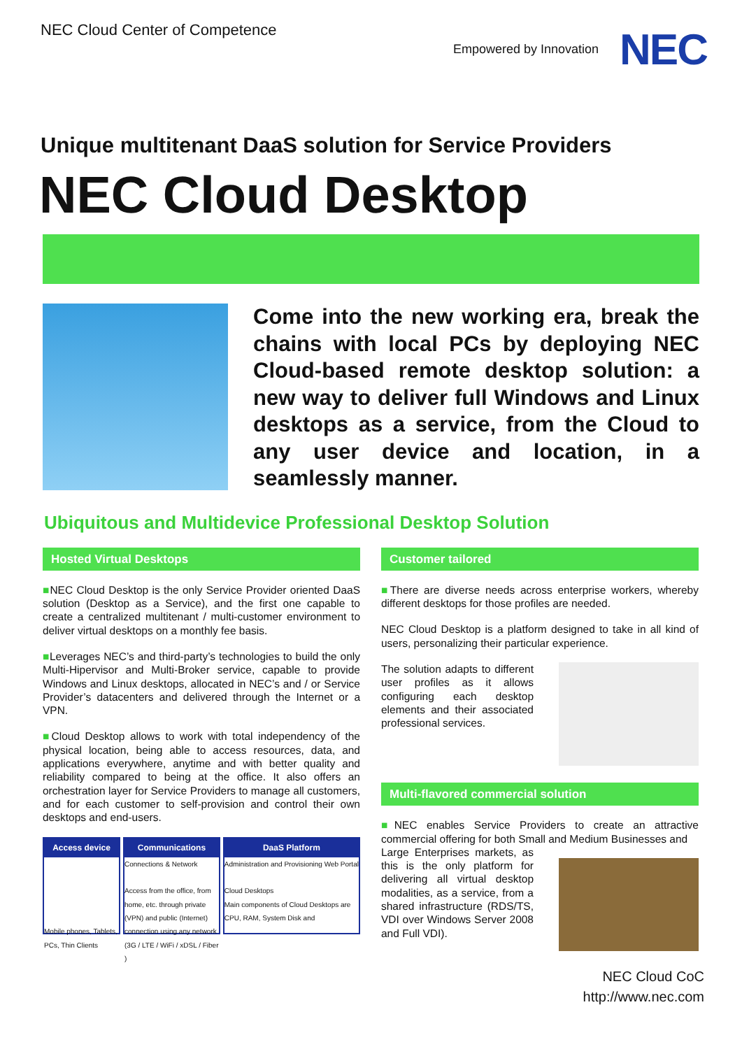NEC Cloud Center of Competence
Empowered by Innovation NEC
Unique multitenant DaaS solution for Service Providers
NEC Cloud Desktop
Come into the new working era, break the chains with local PCs by deploying NEC Cloud-based remote desktop solution: a new way to deliver full Windows and Linux desktops as a service, from the Cloud to any user device and location, in a seamlessly manner.
Ubiquitous and Multidevice Professional Desktop Solution
Hosted Virtual Desktops
■NEC Cloud Desktop is the only Service Provider oriented DaaS solution (Desktop as a Service), and the first one capable to create a centralized multitenant / multi-customer environment to deliver virtual desktops on a monthly fee basis.
■Leverages NEC’s and third-party’s technologies to build the only Multi-Hipervisor and Multi-Broker service, capable to provide Windows and Linux desktops, allocated in NEC’s and / or Service Provider’s datacenters and delivered through the Internet or a VPN.
■Cloud Desktop allows to work with total independency of the physical location, being able to access resources, data, and applications everywhere, anytime and with better quality and reliability compared to being at the office. It also offers an orchestration layer for Service Providers to manage all customers, and for each customer to self-provision and control their own desktops and end-users.
Access device
Mobile phones, Tablets, PCs, Thin Clients
Communications
Connections & Network
Access from the office, from home, etc. through private (VPN) and public (Internet) connection using any network (3G / LTE / WiFi / xDSL / Fiber )
DaaS Platform
Administration and Provisioning Web Portal
Cloud Desktops
Main components of Cloud Desktops are CPU, RAM, System Disk and
Customer tailored
■There are diverse needs across enterprise workers, whereby different desktops for those profiles are needed.
NEC Cloud Desktop is a platform designed to take in all kind of users, personalizing their particular experience.
The solution adapts to different user profiles as it allows configuring each desktop elements and their associated professional services.
Multi-flavored commercial solution
■NEC enables Service Providers to create an attractive commercial offering for both Small and Medium Businesses and
Large Enterprises markets, as this is the only platform for delivering all virtual desktop modalities, as a service, from a shared infrastructure (RDS/TS, VDI over Windows Server 2008 and Full VDI).
NEC Cloud CoC
http://www.nec.com